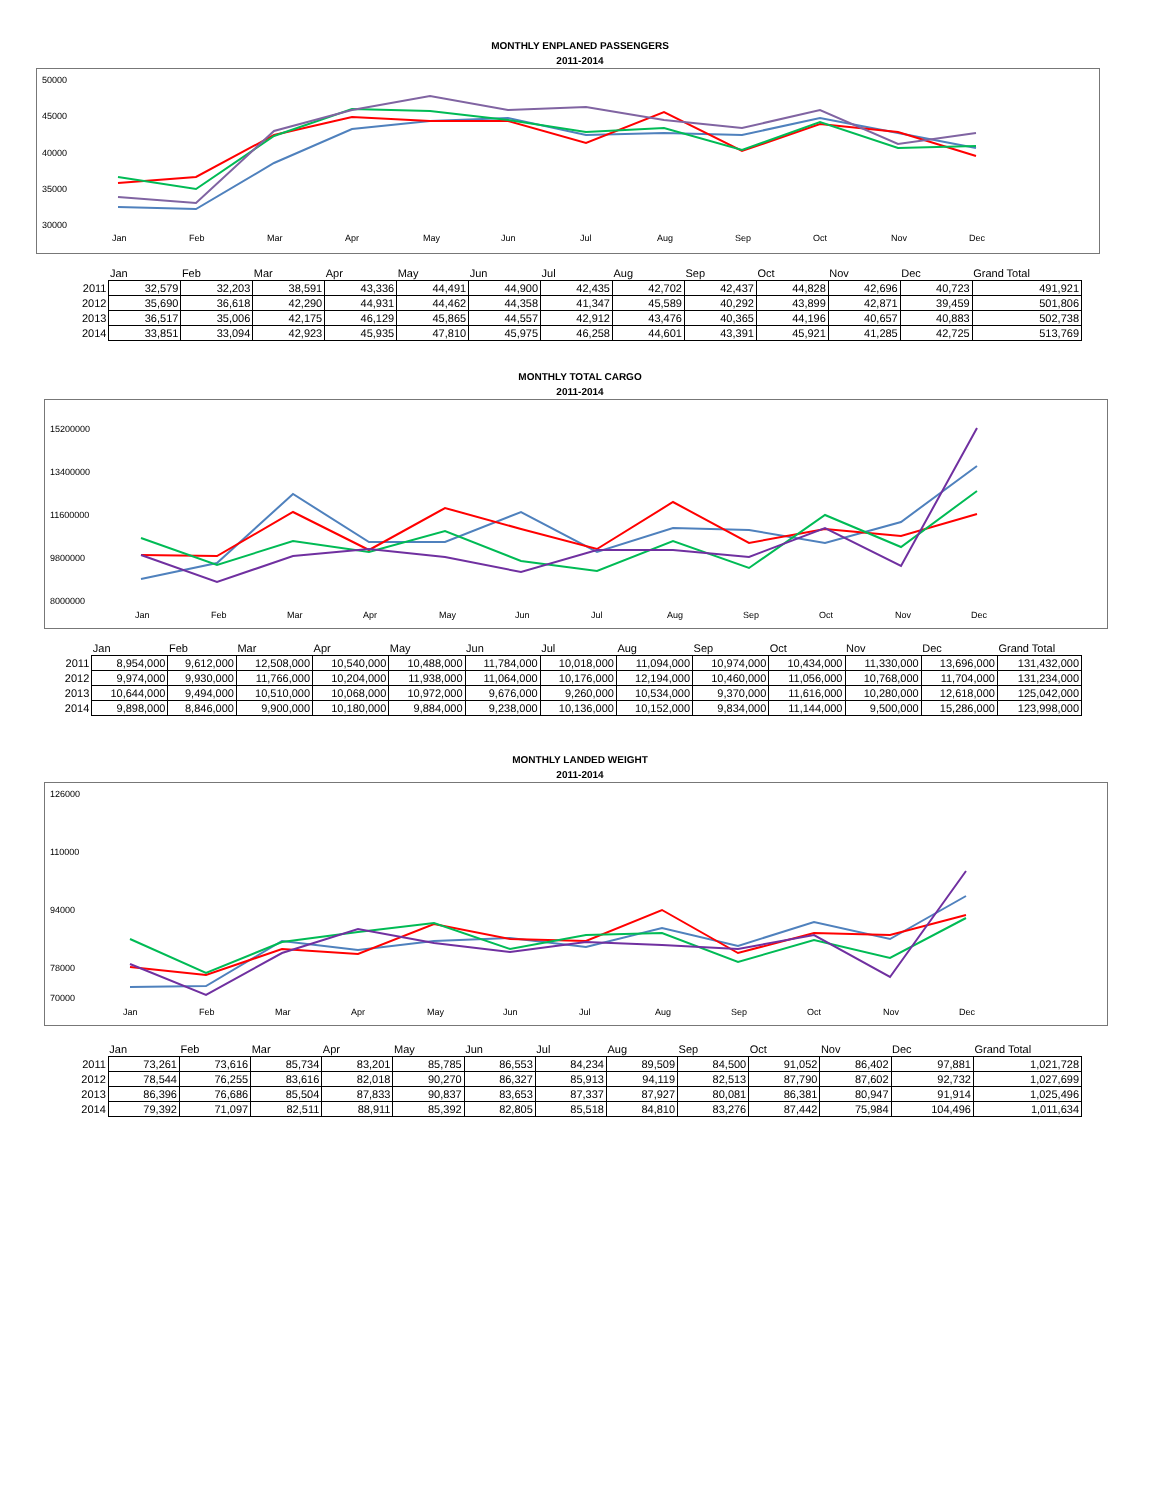MONTHLY ENPLANED PASSENGERS
2011-2014
50000
45000
40000
35000
30000
Jan
Feb
Mar
Apr
May
Jun
Jul
Aug
Sep
Oct
Nov
Dec
| | Jan | Feb | Mar | Apr | May | Jun | Jul | Aug | Sep | Oct | Nov | Dec | Grand Total |
| --- | --- | --- | --- | --- | --- | --- | --- | --- | --- | --- | --- | --- | --- |
| 2011 | 32,579 | 32,203 | 38,591 | 43,336 | 44,491 | 44,900 | 42,435 | 42,702 | 42,437 | 44,828 | 42,696 | 40,723 | 491,921 |
| 2012 | 35,690 | 36,618 | 42,290 | 44,931 | 44,462 | 44,358 | 41,347 | 45,589 | 40,292 | 43,899 | 42,871 | 39,459 | 501,806 |
| 2013 | 36,517 | 35,006 | 42,175 | 46,129 | 45,865 | 44,557 | 42,912 | 43,476 | 40,365 | 44,196 | 40,657 | 40,883 | 502,738 |
| 2014 | 33,851 | 33,094 | 42,923 | 45,935 | 47,810 | 45,975 | 46,258 | 44,601 | 43,391 | 45,921 | 41,285 | 42,725 | 513,769 |
MONTHLY TOTAL CARGO
2011-2014
15200000
13400000
11600000
9800000
8000000
Jan
Feb
Mar
Apr
May
Jun
Jul
Aug
Sep
Oct
Nov
Dec
| | Jan | Feb | Mar | Apr | May | Jun | Jul | Aug | Sep | Oct | Nov | Dec | Grand Total |
| --- | --- | --- | --- | --- | --- | --- | --- | --- | --- | --- | --- | --- | --- |
| 2011 | 8,954,000 | 9,612,000 | 12,508,000 | 10,540,000 | 10,488,000 | 11,784,000 | 10,018,000 | 11,094,000 | 10,974,000 | 10,434,000 | 11,330,000 | 13,696,000 | 131,432,000 |
| 2012 | 9,974,000 | 9,930,000 | 11,766,000 | 10,204,000 | 11,938,000 | 11,064,000 | 10,176,000 | 12,194,000 | 10,460,000 | 11,056,000 | 10,768,000 | 11,704,000 | 131,234,000 |
| 2013 | 10,644,000 | 9,494,000 | 10,510,000 | 10,068,000 | 10,972,000 | 9,676,000 | 9,260,000 | 10,534,000 | 9,370,000 | 11,616,000 | 10,280,000 | 12,618,000 | 125,042,000 |
| 2014 | 9,898,000 | 8,846,000 | 9,900,000 | 10,180,000 | 9,884,000 | 9,238,000 | 10,136,000 | 10,152,000 | 9,834,000 | 11,144,000 | 9,500,000 | 15,286,000 | 123,998,000 |
MONTHLY LANDED WEIGHT
2011-2014
126000
110000
94000
78000
70000
Jan
Feb
Mar
Apr
May
Jun
Jul
Aug
Sep
Oct
Nov
Dec
| | Jan | Feb | Mar | Apr | May | Jun | Jul | Aug | Sep | Oct | Nov | Dec | Grand Total |
| --- | --- | --- | --- | --- | --- | --- | --- | --- | --- | --- | --- | --- | --- |
| 2011 | 73,261 | 73,616 | 85,734 | 83,201 | 85,785 | 86,553 | 84,234 | 89,509 | 84,500 | 91,052 | 86,402 | 97,881 | 1,021,728 |
| 2012 | 78,544 | 76,255 | 83,616 | 82,018 | 90,270 | 86,327 | 85,913 | 94,119 | 82,513 | 87,790 | 87,602 | 92,732 | 1,027,699 |
| 2013 | 86,396 | 76,686 | 85,504 | 87,833 | 90,837 | 83,653 | 87,337 | 87,927 | 80,081 | 86,381 | 80,947 | 91,914 | 1,025,496 |
| 2014 | 79,392 | 71,097 | 82,511 | 88,911 | 85,392 | 82,805 | 85,518 | 84,810 | 83,276 | 87,442 | 75,984 | 104,496 | 1,011,634 |